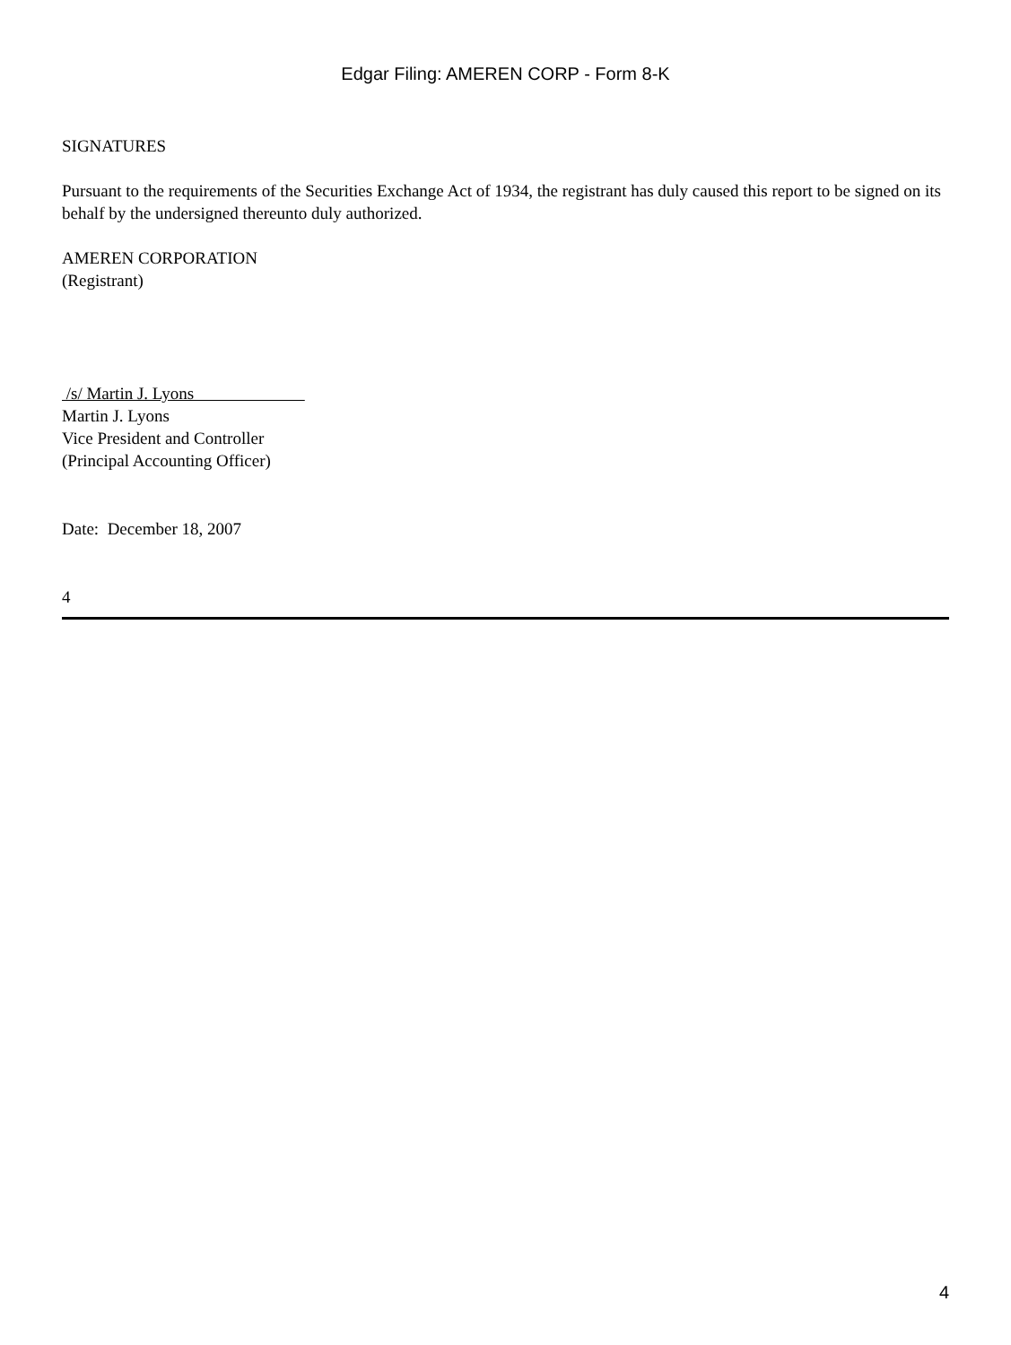Edgar Filing: AMEREN CORP - Form 8-K
SIGNATURES
Pursuant to the requirements of the Securities Exchange Act of 1934, the registrant has duly caused this report to be signed on its behalf by the undersigned thereunto duly authorized.
AMEREN CORPORATION
(Registrant)
/s/ Martin J. Lyons
Martin J. Lyons
Vice President and Controller
(Principal Accounting Officer)
Date: December 18, 2007
4
4